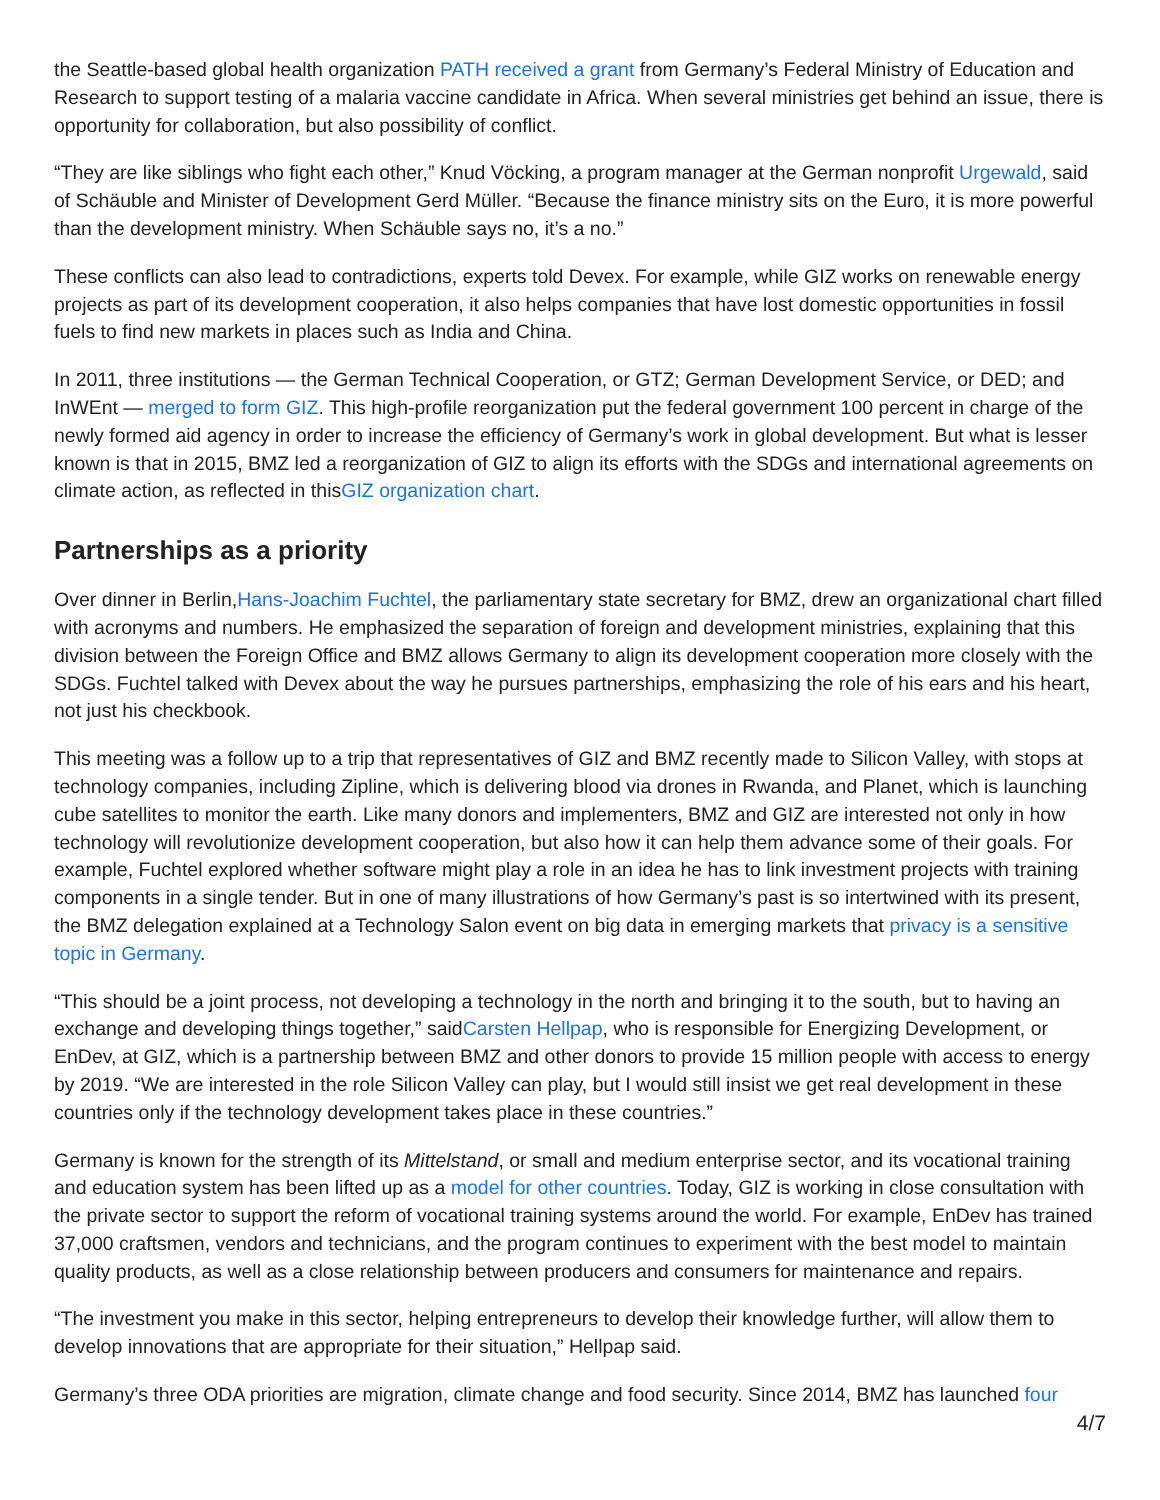the Seattle-based global health organization PATH received a grant from Germany’s Federal Ministry of Education and Research to support testing of a malaria vaccine candidate in Africa. When several ministries get behind an issue, there is opportunity for collaboration, but also possibility of conflict.
“They are like siblings who fight each other,” Knud Vöcking, a program manager at the German nonprofit Urgewald, said of Schäuble and Minister of Development Gerd Müller. “Because the finance ministry sits on the Euro, it is more powerful than the development ministry. When Schäuble says no, it’s a no.”
These conflicts can also lead to contradictions, experts told Devex. For example, while GIZ works on renewable energy projects as part of its development cooperation, it also helps companies that have lost domestic opportunities in fossil fuels to find new markets in places such as India and China.
In 2011, three institutions — the German Technical Cooperation, or GTZ; German Development Service, or DED; and InWEnt — merged to form GIZ. This high-profile reorganization put the federal government 100 percent in charge of the newly formed aid agency in order to increase the efficiency of Germany’s work in global development. But what is lesser known is that in 2015, BMZ led a reorganization of GIZ to align its efforts with the SDGs and international agreements on climate action, as reflected in thisGIZ organization chart.
Partnerships as a priority
Over dinner in Berlin,Hans-Joachim Fuchtel, the parliamentary state secretary for BMZ, drew an organizational chart filled with acronyms and numbers. He emphasized the separation of foreign and development ministries, explaining that this division between the Foreign Office and BMZ allows Germany to align its development cooperation more closely with the SDGs. Fuchtel talked with Devex about the way he pursues partnerships, emphasizing the role of his ears and his heart, not just his checkbook.
This meeting was a follow up to a trip that representatives of GIZ and BMZ recently made to Silicon Valley, with stops at technology companies, including Zipline, which is delivering blood via drones in Rwanda, and Planet, which is launching cube satellites to monitor the earth. Like many donors and implementers, BMZ and GIZ are interested not only in how technology will revolutionize development cooperation, but also how it can help them advance some of their goals. For example, Fuchtel explored whether software might play a role in an idea he has to link investment projects with training components in a single tender. But in one of many illustrations of how Germany’s past is so intertwined with its present, the BMZ delegation explained at a Technology Salon event on big data in emerging markets that privacy is a sensitive topic in Germany.
“This should be a joint process, not developing a technology in the north and bringing it to the south, but to having an exchange and developing things together,” saidCarsten Hellpap, who is responsible for Energizing Development, or EnDev, at GIZ, which is a partnership between BMZ and other donors to provide 15 million people with access to energy by 2019. “We are interested in the role Silicon Valley can play, but I would still insist we get real development in these countries only if the technology development takes place in these countries.”
Germany is known for the strength of its Mittelstand, or small and medium enterprise sector, and its vocational training and education system has been lifted up as a model for other countries. Today, GIZ is working in close consultation with the private sector to support the reform of vocational training systems around the world. For example, EnDev has trained 37,000 craftsmen, vendors and technicians, and the program continues to experiment with the best model to maintain quality products, as well as a close relationship between producers and consumers for maintenance and repairs.
“The investment you make in this sector, helping entrepreneurs to develop their knowledge further, will allow them to develop innovations that are appropriate for their situation,” Hellpap said.
Germany’s three ODA priorities are migration, climate change and food security. Since 2014, BMZ has launched four
4/7